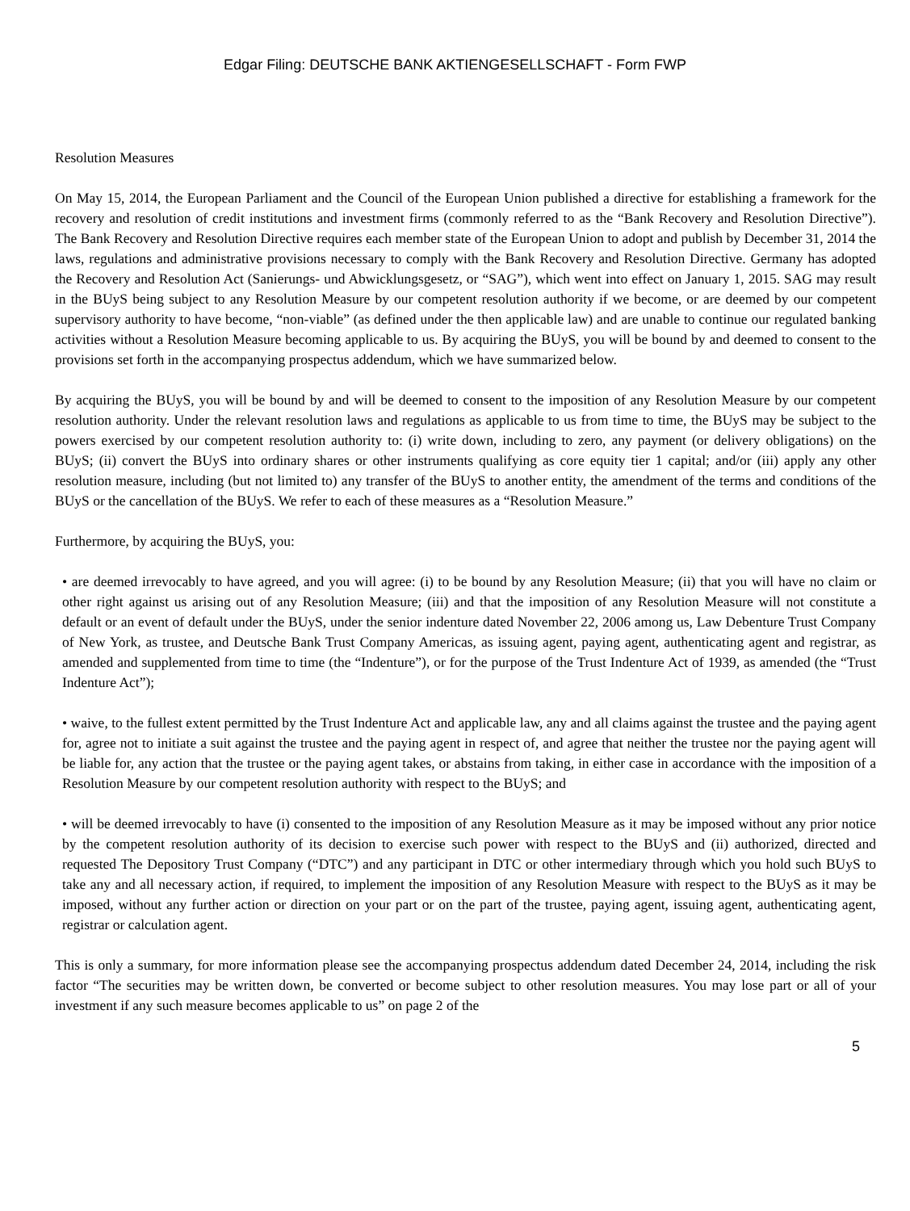Edgar Filing: DEUTSCHE BANK AKTIENGESELLSCHAFT - Form FWP
Resolution Measures
On May 15, 2014, the European Parliament and the Council of the European Union published a directive for establishing a framework for the recovery and resolution of credit institutions and investment firms (commonly referred to as the “Bank Recovery and Resolution Directive”). The Bank Recovery and Resolution Directive requires each member state of the European Union to adopt and publish by December 31, 2014 the laws, regulations and administrative provisions necessary to comply with the Bank Recovery and Resolution Directive. Germany has adopted the Recovery and Resolution Act (Sanierungs- und Abwicklungsgesetz, or “SAG”), which went into effect on January 1, 2015. SAG may result in the BUyS being subject to any Resolution Measure by our competent resolution authority if we become, or are deemed by our competent supervisory authority to have become, “non-viable” (as defined under the then applicable law) and are unable to continue our regulated banking activities without a Resolution Measure becoming applicable to us. By acquiring the BUyS, you will be bound by and deemed to consent to the provisions set forth in the accompanying prospectus addendum, which we have summarized below.
By acquiring the BUyS, you will be bound by and will be deemed to consent to the imposition of any Resolution Measure by our competent resolution authority. Under the relevant resolution laws and regulations as applicable to us from time to time, the BUyS may be subject to the powers exercised by our competent resolution authority to: (i) write down, including to zero, any payment (or delivery obligations) on the BUyS; (ii) convert the BUyS into ordinary shares or other instruments qualifying as core equity tier 1 capital; and/or (iii) apply any other resolution measure, including (but not limited to) any transfer of the BUyS to another entity, the amendment of the terms and conditions of the BUyS or the cancellation of the BUyS. We refer to each of these measures as a “Resolution Measure.”
Furthermore, by acquiring the BUyS, you:
• are deemed irrevocably to have agreed, and you will agree: (i) to be bound by any Resolution Measure; (ii) that you will have no claim or other right against us arising out of any Resolution Measure; (iii) and that the imposition of any Resolution Measure will not constitute a default or an event of default under the BUyS, under the senior indenture dated November 22, 2006 among us, Law Debenture Trust Company of New York, as trustee, and Deutsche Bank Trust Company Americas, as issuing agent, paying agent, authenticating agent and registrar, as amended and supplemented from time to time (the “Indenture”), or for the purpose of the Trust Indenture Act of 1939, as amended (the “Trust Indenture Act”);
• waive, to the fullest extent permitted by the Trust Indenture Act and applicable law, any and all claims against the trustee and the paying agent for, agree not to initiate a suit against the trustee and the paying agent in respect of, and agree that neither the trustee nor the paying agent will be liable for, any action that the trustee or the paying agent takes, or abstains from taking, in either case in accordance with the imposition of a Resolution Measure by our competent resolution authority with respect to the BUyS; and
• will be deemed irrevocably to have (i) consented to the imposition of any Resolution Measure as it may be imposed without any prior notice by the competent resolution authority of its decision to exercise such power with respect to the BUyS and (ii) authorized, directed and requested The Depository Trust Company (“DTC”) and any participant in DTC or other intermediary through which you hold such BUyS to take any and all necessary action, if required, to implement the imposition of any Resolution Measure with respect to the BUyS as it may be imposed, without any further action or direction on your part or on the part of the trustee, paying agent, issuing agent, authenticating agent, registrar or calculation agent.
This is only a summary, for more information please see the accompanying prospectus addendum dated December 24, 2014, including the risk factor “The securities may be written down, be converted or become subject to other resolution measures. You may lose part or all of your investment if any such measure becomes applicable to us” on page 2 of the
5